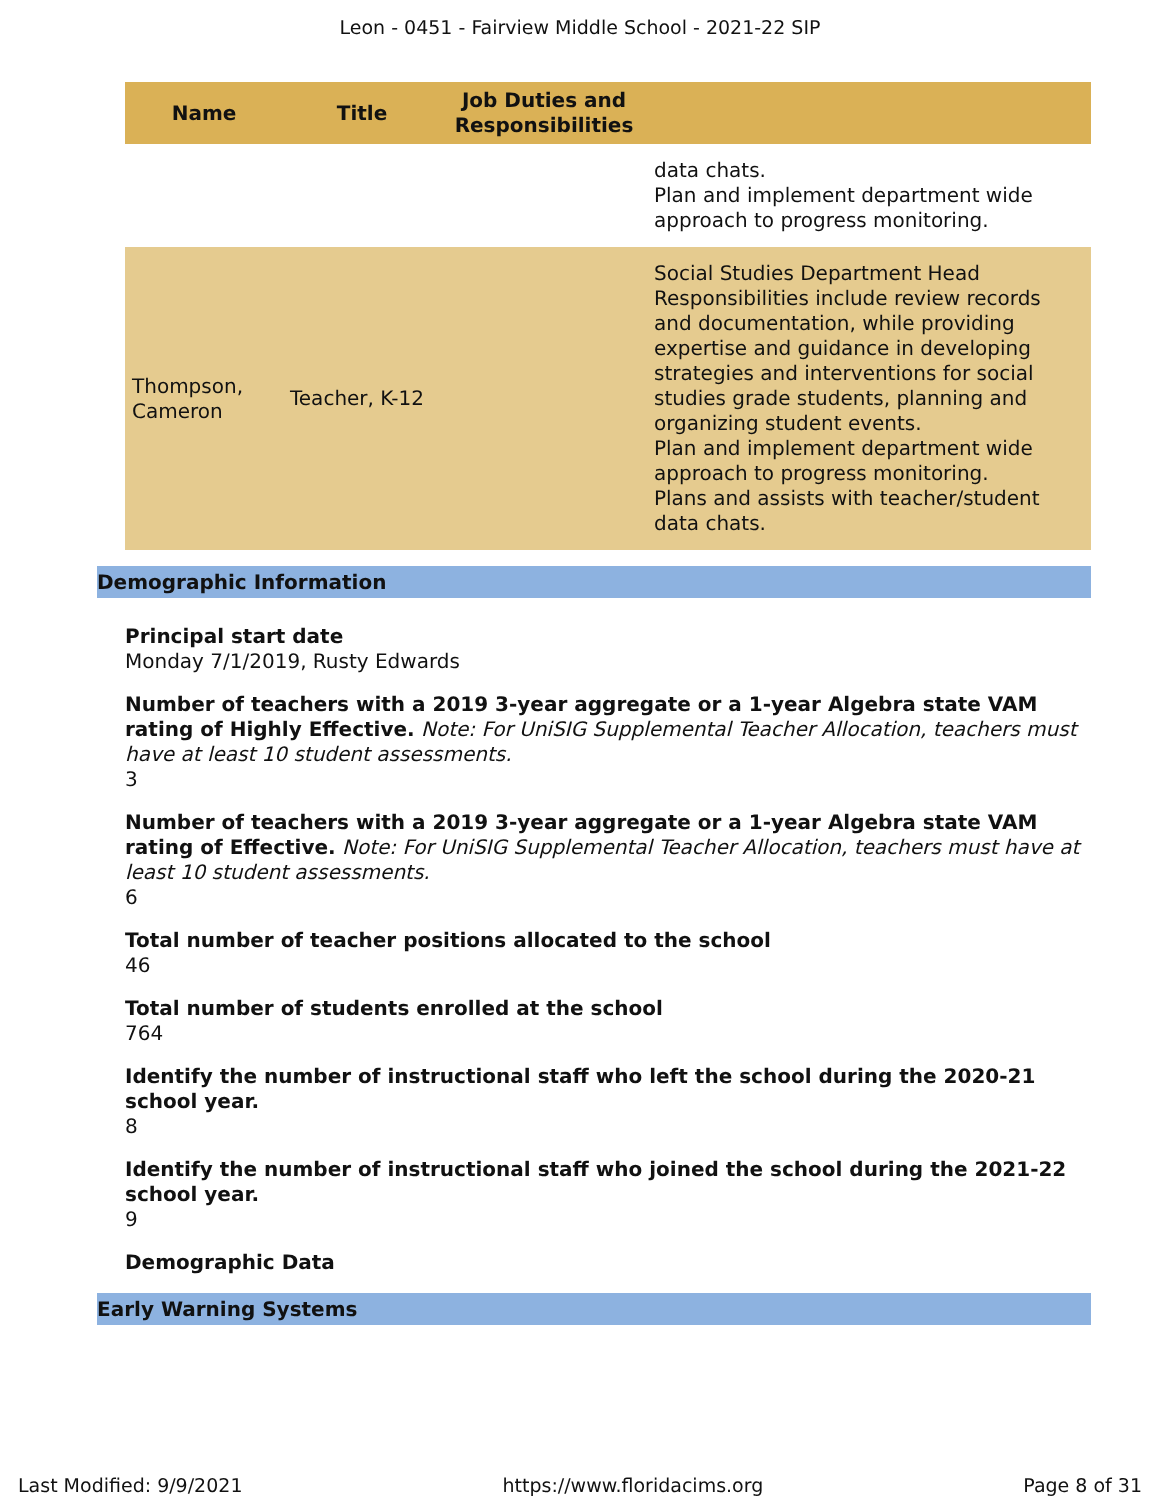Leon - 0451 - Fairview Middle School - 2021-22 SIP
| Name | Title | Job Duties and Responsibilities | |
| --- | --- | --- | --- |
| | | | data chats. Plan and implement department wide approach to progress monitoring. |
| Thompson, Cameron | Teacher, K-12 | | Social Studies Department Head Responsibilities include review records and documentation, while providing expertise and guidance in developing strategies and interventions for social studies grade students, planning and organizing student events. Plan and implement department wide approach to progress monitoring. Plans and assists with teacher/student data chats. |
Demographic Information
Principal start date
Monday 7/1/2019, Rusty Edwards
Number of teachers with a 2019 3-year aggregate or a 1-year Algebra state VAM rating of Highly Effective. Note: For UniSIG Supplemental Teacher Allocation, teachers must have at least 10 student assessments.
3
Number of teachers with a 2019 3-year aggregate or a 1-year Algebra state VAM rating of Effective. Note: For UniSIG Supplemental Teacher Allocation, teachers must have at least 10 student assessments.
6
Total number of teacher positions allocated to the school
46
Total number of students enrolled at the school
764
Identify the number of instructional staff who left the school during the 2020-21 school year.
8
Identify the number of instructional staff who joined the school during the 2021-22 school year.
9
Demographic Data
Early Warning Systems
Last Modified: 9/9/2021 https://www.floridacims.org Page 8 of 31